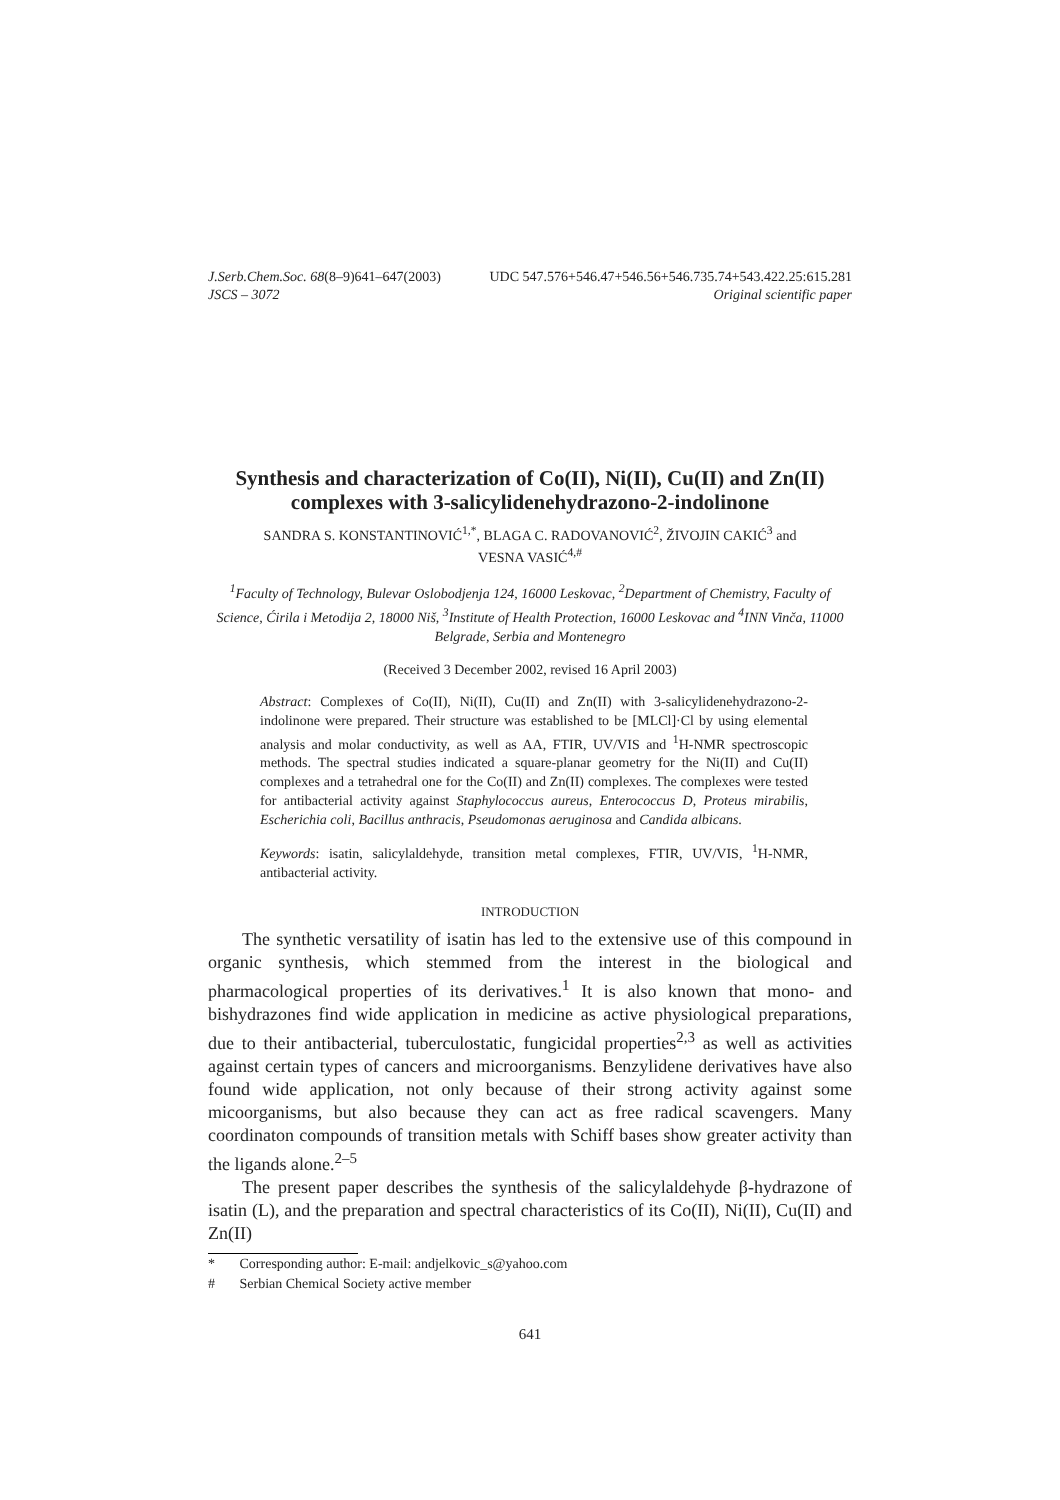J.Serb.Chem.Soc. 68(8–9)641–647(2003) UDC 547.576+546.47+546.56+546.735.74+543.422.25:615.281
JSCS – 3072 Original scientific paper
Synthesis and characterization of Co(II), Ni(II), Cu(II) and Zn(II) complexes with 3-salicylidenehydrazono-2-indolinone
SANDRA S. KONSTANTINOVIĆ<sup>1,*</sup>, BLAGA C. RADOVANOVIĆ<sup>2</sup>, ŽIVOJIN CAKIĆ<sup>3</sup> and
VESNA VASIĆ<sup>4,#</sup>
<sup>1</sup> Faculty of Technology, Bulevar Oslobodjenja 124, 16000 Leskovac, <sup>2</sup>Department of Chemistry, Faculty of Science, Ćirila i Metodija 2, 18000 Niš, <sup>3</sup>Institute of Health Protection, 16000 Leskovac and <sup>4</sup>INN Vinča, 11000 Belgrade, Serbia and Montenegro
(Received 3 December 2002, revised 16 April 2003)
Abstract: Complexes of Co(II), Ni(II), Cu(II) and Zn(II) with 3-salicylidenehydrazono-2-indolinone were prepared. Their structure was established to be [MLCl]·Cl by using elemental analysis and molar conductivity, as well as AA, FTIR, UV/VIS and <sup>1</sup>H-NMR spectroscopic methods. The spectral studies indicated a square-planar geometry for the Ni(II) and Cu(II) complexes and a tetrahedral one for the Co(II) and Zn(II) complexes. The complexes were tested for antibacterial activity against Staphylococcus aureus, Enterococcus D, Proteus mirabilis, Escherichia coli, Bacillus anthracis, Pseudomonas aeruginosa and Candida albicans.
Keywords: isatin, salicylaldehyde, transition metal complexes, FTIR, UV/VIS, <sup>1</sup>H-NMR, antibacterial activity.
INTRODUCTION
The synthetic versatility of isatin has led to the extensive use of this compound in organic synthesis, which stemmed from the interest in the biological and pharmacological properties of its derivatives.<sup>1</sup> It is also known that mono- and bishydrazones find wide application in medicine as active physiological preparations, due to their antibacterial, tuberculostatic, fungicidal properties<sup>2,3</sup> as well as activities against certain types of cancers and microorganisms. Benzylidene derivatives have also found wide application, not only because of their strong activity against some micoorganisms, but also because they can act as free radical scavengers. Many coordinaton compounds of transition metals with Schiff bases show greater activity than the ligands alone.<sup>2–5</sup>
The present paper describes the synthesis of the salicylaldehyde β-hydrazone of isatin (L), and the preparation and spectral characteristics of its Co(II), Ni(II), Cu(II) and Zn(II)
* Corresponding author: E-mail: andjelkovic_s@yahoo.com
# Serbian Chemical Society active member
641